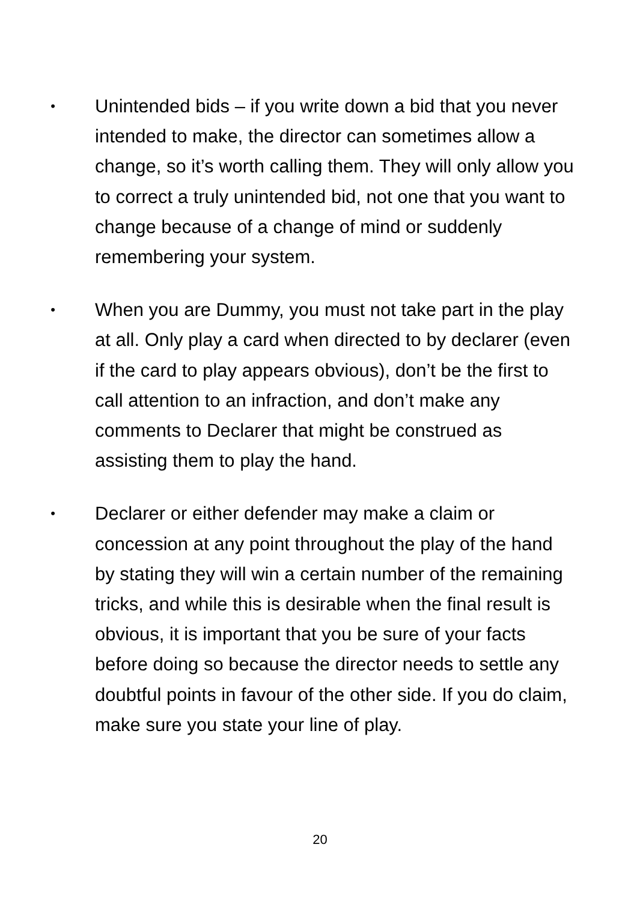•
Unintended bids – if you write down a bid that you never intended to make, the director can sometimes allow a change, so it’s worth calling them. They will only allow you to correct a truly unintended bid, not one that you want to change because of a change of mind or suddenly remembering your system.
•
When you are Dummy, you must not take part in the play at all. Only play a card when directed to by declarer (even if the card to play appears obvious), don’t be the first to call attention to an infraction, and don’t make any comments to Declarer that might be construed as assisting them to play the hand.
•
Declarer or either defender may make a claim or concession at any point throughout the play of the hand by stating they will win a certain number of the remaining tricks, and while this is desirable when the final result is obvious, it is important that you be sure of your facts before doing so because the director needs to settle any doubtful points in favour of the other side. If you do claim, make sure you state your line of play.
20